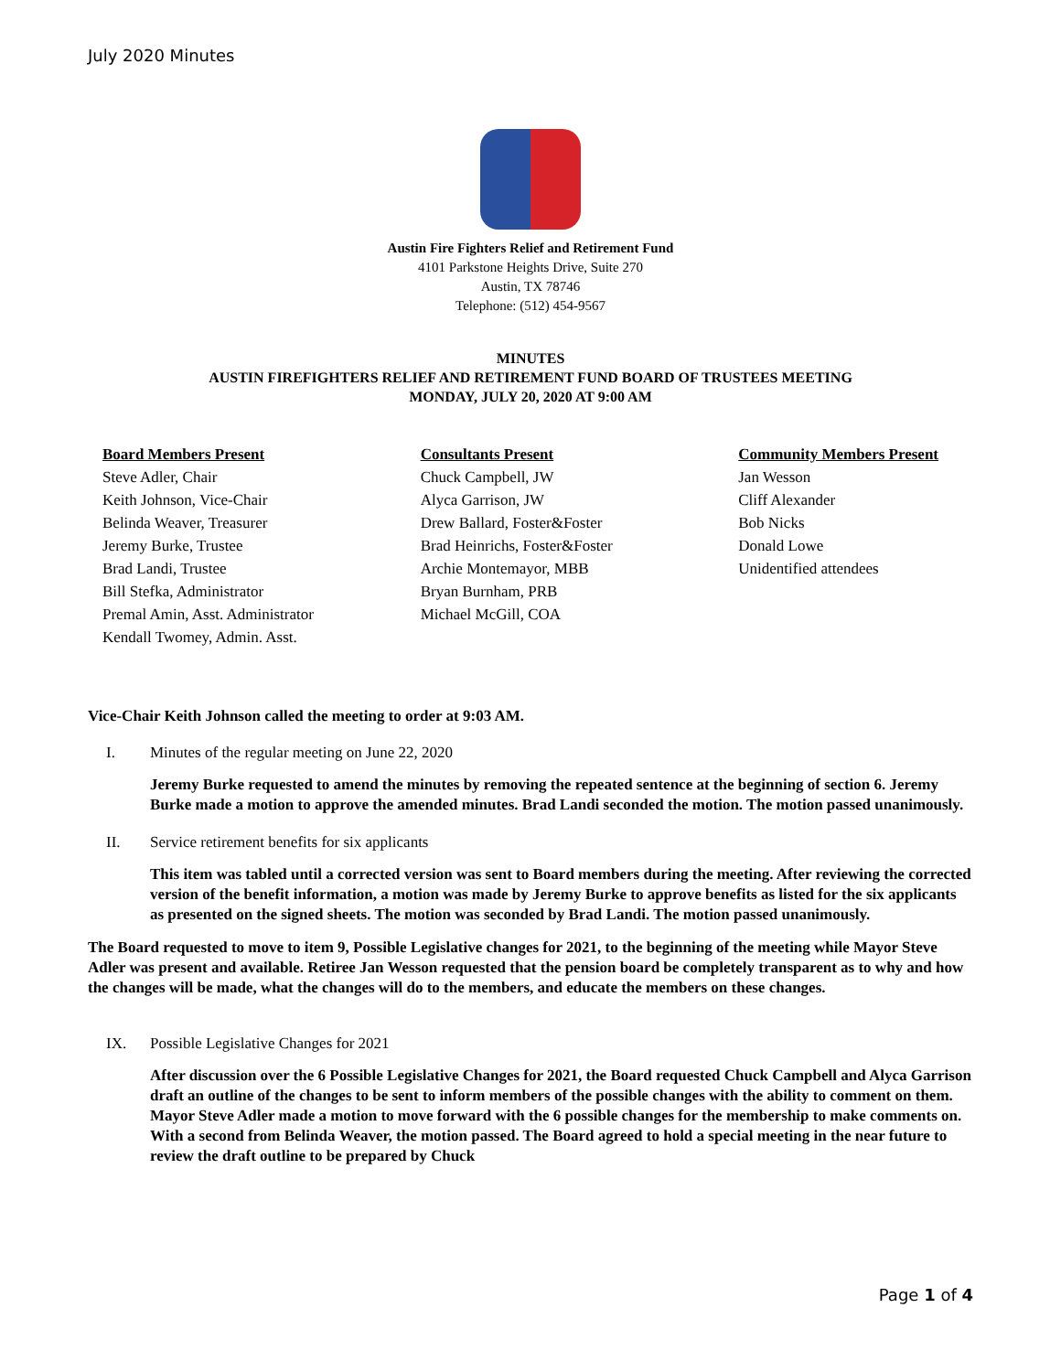July 2020 Minutes
Austin Fire Fighters Relief and Retirement Fund
4101 Parkstone Heights Drive, Suite 270
Austin, TX 78746
Telephone: (512) 454-9567
MINUTES
AUSTIN FIREFIGHTERS RELIEF AND RETIREMENT FUND BOARD OF TRUSTEES MEETING
MONDAY, JULY 20, 2020 AT 9:00 AM
Board Members Present
Steve Adler, Chair
Keith Johnson, Vice-Chair
Belinda Weaver, Treasurer
Jeremy Burke, Trustee
Brad Landi, Trustee
Bill Stefka, Administrator
Premal Amin, Asst. Administrator
Kendall Twomey, Admin. Asst.
Consultants Present
Chuck Campbell, JW
Alyca Garrison, JW
Drew Ballard, Foster&Foster
Brad Heinrichs, Foster&Foster
Archie Montemayor, MBB
Bryan Burnham, PRB
Michael McGill, COA
Community Members Present
Jan Wesson
Cliff Alexander
Bob Nicks
Donald Lowe
Unidentified attendees
Vice-Chair Keith Johnson called the meeting to order at 9:03 AM.
I. Minutes of the regular meeting on June 22, 2020
Jeremy Burke requested to amend the minutes by removing the repeated sentence at the beginning of section 6. Jeremy Burke made a motion to approve the amended minutes. Brad Landi seconded the motion. The motion passed unanimously.
II. Service retirement benefits for six applicants
This item was tabled until a corrected version was sent to Board members during the meeting. After reviewing the corrected version of the benefit information, a motion was made by Jeremy Burke to approve benefits as listed for the six applicants as presented on the signed sheets. The motion was seconded by Brad Landi. The motion passed unanimously.
The Board requested to move to item 9, Possible Legislative changes for 2021, to the beginning of the meeting while Mayor Steve Adler was present and available. Retiree Jan Wesson requested that the pension board be completely transparent as to why and how the changes will be made, what the changes will do to the members, and educate the members on these changes.
IX. Possible Legislative Changes for 2021
After discussion over the 6 Possible Legislative Changes for 2021, the Board requested Chuck Campbell and Alyca Garrison draft an outline of the changes to be sent to inform members of the possible changes with the ability to comment on them. Mayor Steve Adler made a motion to move forward with the 6 possible changes for the membership to make comments on. With a second from Belinda Weaver, the motion passed. The Board agreed to hold a special meeting in the near future to review the draft outline to be prepared by Chuck
Page 1 of 4